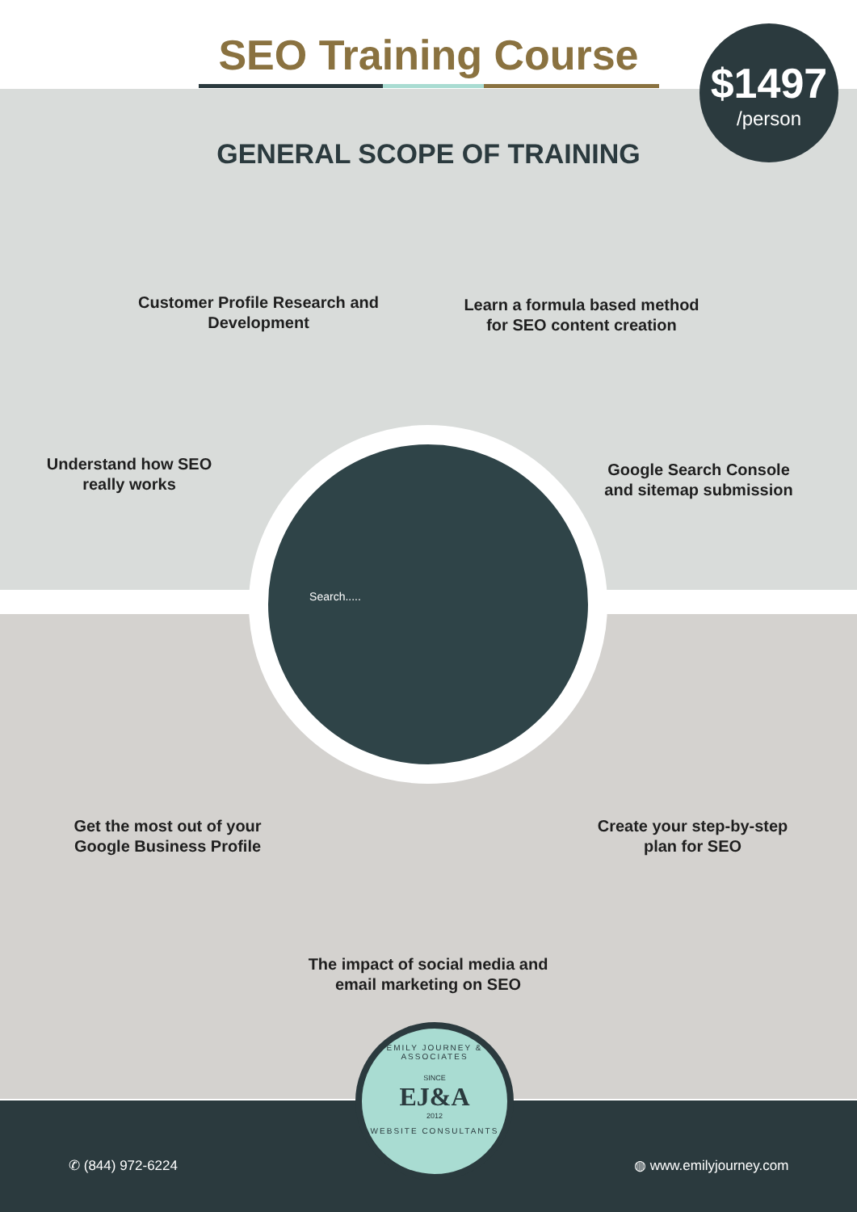SEO Training Course
GENERAL SCOPE OF TRAINING
$1497
/person
Customer Profile Research and Development
Learn a formula based method for SEO content creation
Understand how SEO really works
Google Search Console and sitemap submission
Search.....
Get the most out of your Google Business Profile
Create your step-by-step plan for SEO
The impact of social media and email marketing on SEO
EMILY JOURNEY & ASSOCIATES
SINCE
EJ&A
2012
WEBSITE CONSULTANTS
✆ (844) 972-6224 ◍ www.emilyjourney.com